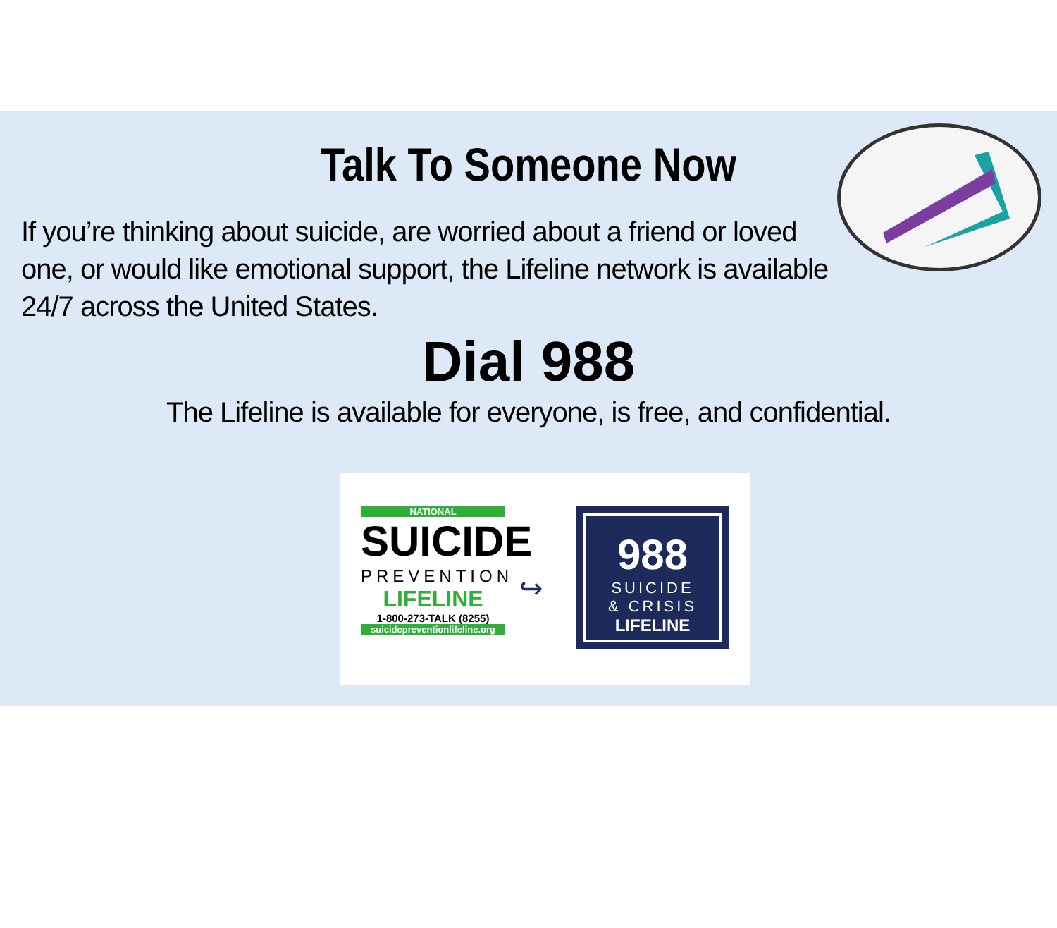Talk To Someone Now
If you’re thinking about suicide, are worried about a friend or loved one, or would like emotional support, the Lifeline network is available 24/7 across the United States.
Dial 988
The Lifeline is available for everyone, is free, and confidential.
NATIONAL
SUICIDE
PREVENTION
LIFELINE
1-800-273-TALK (8255)
suicidepreventionlifeline.org
↪
988
SUICIDE
& CRISIS
LIFELINE